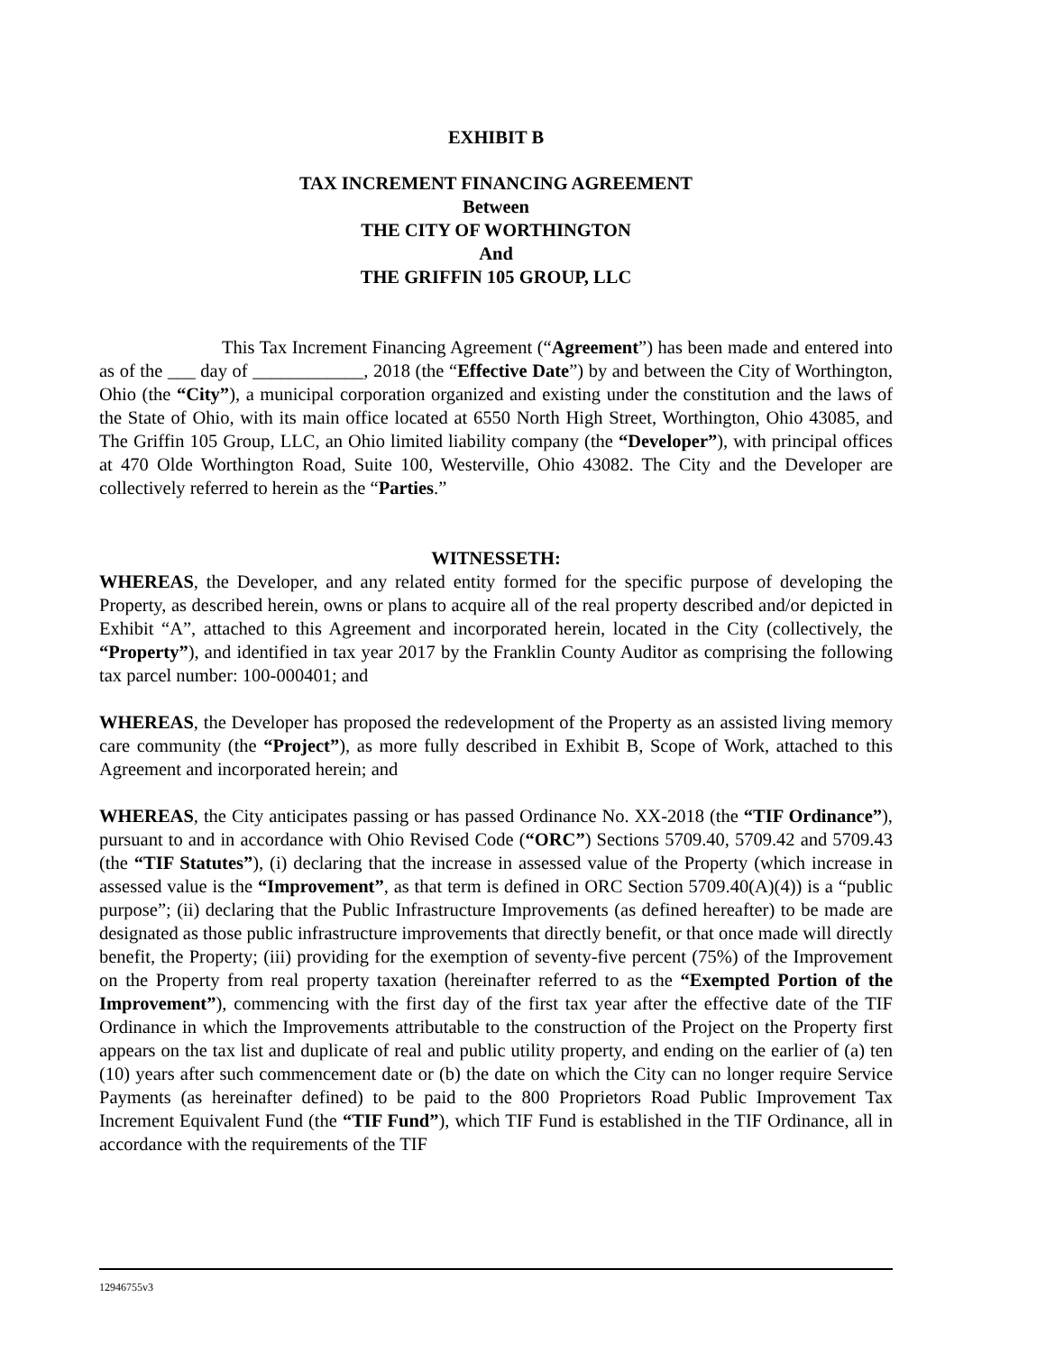EXHIBIT B
TAX INCREMENT FINANCING AGREEMENT
Between
THE CITY OF WORTHINGTON
And
THE GRIFFIN 105 GROUP, LLC
This Tax Increment Financing Agreement (“Agreement”) has been made and entered into as of the ___ day of ____________, 2018 (the “Effective Date”) by and between the City of Worthington, Ohio (the “City”), a municipal corporation organized and existing under the constitution and the laws of the State of Ohio, with its main office located at 6550 North High Street, Worthington, Ohio 43085, and The Griffin 105 Group, LLC, an Ohio limited liability company (the “Developer”), with principal offices at 470 Olde Worthington Road, Suite 100, Westerville, Ohio 43082. The City and the Developer are collectively referred to herein as the “Parties.”
WITNESSETH:
WHEREAS, the Developer, and any related entity formed for the specific purpose of developing the Property, as described herein, owns or plans to acquire all of the real property described and/or depicted in Exhibit “A”, attached to this Agreement and incorporated herein, located in the City (collectively, the “Property”), and identified in tax year 2017 by the Franklin County Auditor as comprising the following tax parcel number: 100-000401; and
WHEREAS, the Developer has proposed the redevelopment of the Property as an assisted living memory care community (the “Project”), as more fully described in Exhibit B, Scope of Work, attached to this Agreement and incorporated herein; and
WHEREAS, the City anticipates passing or has passed Ordinance No. XX-2018 (the “TIF Ordinance”), pursuant to and in accordance with Ohio Revised Code (“ORC”) Sections 5709.40, 5709.42 and 5709.43 (the “TIF Statutes”), (i) declaring that the increase in assessed value of the Property (which increase in assessed value is the “Improvement”, as that term is defined in ORC Section 5709.40(A)(4)) is a “public purpose”; (ii) declaring that the Public Infrastructure Improvements (as defined hereafter) to be made are designated as those public infrastructure improvements that directly benefit, or that once made will directly benefit, the Property; (iii) providing for the exemption of seventy-five percent (75%) of the Improvement on the Property from real property taxation (hereinafter referred to as the “Exempted Portion of the Improvement”), commencing with the first day of the first tax year after the effective date of the TIF Ordinance in which the Improvements attributable to the construction of the Project on the Property first appears on the tax list and duplicate of real and public utility property, and ending on the earlier of (a) ten (10) years after such commencement date or (b) the date on which the City can no longer require Service Payments (as hereinafter defined) to be paid to the 800 Proprietors Road Public Improvement Tax Increment Equivalent Fund (the “TIF Fund”), which TIF Fund is established in the TIF Ordinance, all in accordance with the requirements of the TIF
12946755v3